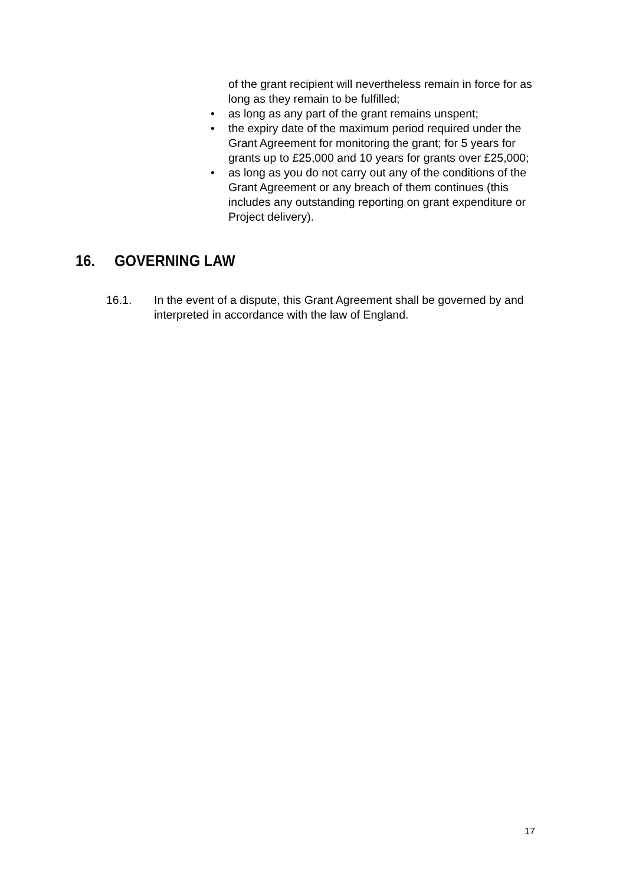of the grant recipient will nevertheless remain in force for as long as they remain to be fulfilled;
• as long as any part of the grant remains unspent;
• the expiry date of the maximum period required under the Grant Agreement for monitoring the grant; for 5 years for grants up to £25,000 and 10 years for grants over £25,000;
• as long as you do not carry out any of the conditions of the Grant Agreement or any breach of them continues (this includes any outstanding reporting on grant expenditure or Project delivery).
16. GOVERNING LAW
16.1. In the event of a dispute, this Grant Agreement shall be governed by and interpreted in accordance with the law of England.
17